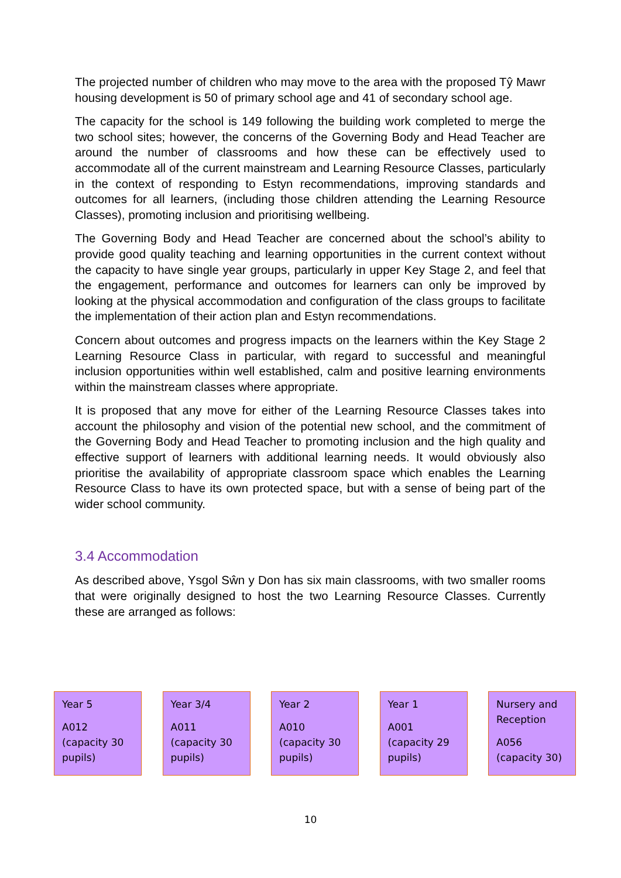The projected number of children who may move to the area with the proposed Tŷ Mawr housing development is 50 of primary school age and 41 of secondary school age.
The capacity for the school is 149 following the building work completed to merge the two school sites; however, the concerns of the Governing Body and Head Teacher are around the number of classrooms and how these can be effectively used to accommodate all of the current mainstream and Learning Resource Classes, particularly in the context of responding to Estyn recommendations, improving standards and outcomes for all learners, (including those children attending the Learning Resource Classes), promoting inclusion and prioritising wellbeing.
The Governing Body and Head Teacher are concerned about the school’s ability to provide good quality teaching and learning opportunities in the current context without the capacity to have single year groups, particularly in upper Key Stage 2, and feel that the engagement, performance and outcomes for learners can only be improved by looking at the physical accommodation and configuration of the class groups to facilitate the implementation of their action plan and Estyn recommendations.
Concern about outcomes and progress impacts on the learners within the Key Stage 2 Learning Resource Class in particular, with regard to successful and meaningful inclusion opportunities within well established, calm and positive learning environments within the mainstream classes where appropriate.
It is proposed that any move for either of the Learning Resource Classes takes into account the philosophy and vision of the potential new school, and the commitment of the Governing Body and Head Teacher to promoting inclusion and the high quality and effective support of learners with additional learning needs. It would obviously also prioritise the availability of appropriate classroom space which enables the Learning Resource Class to have its own protected space, but with a sense of being part of the wider school community.
3.4 Accommodation
As described above, Ysgol Sŵn y Don has six main classrooms, with two smaller rooms that were originally designed to host the two Learning Resource Classes. Currently these are arranged as follows:
Year 5
A012 (capacity 30 pupils)
Year 3/4
A011 (capacity 30 pupils)
Year 2
A010 (capacity 30 pupils)
Year 1
A001 (capacity 29 pupils)
Nursery and Reception
A056 (capacity 30)
10